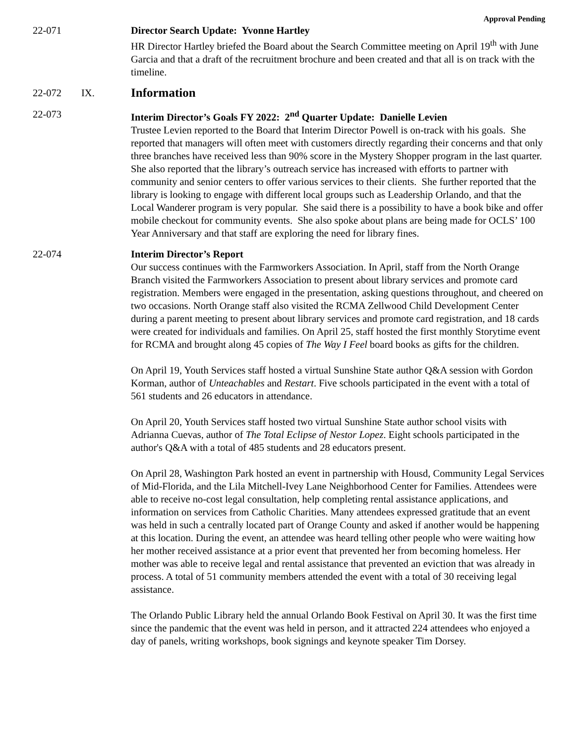Approval Pending
22-071 Director Search Update: Yvonne Hartley
HR Director Hartley briefed the Board about the Search Committee meeting on April 19<sup>th</sup> with June Garcia and that a draft of the recruitment brochure and been created and that all is on track with the timeline.
22-072 IX.
Information
22-073 Interim Director’s Goals FY 2022: 2<sup>nd</sup> Quarter Update: Danielle Levien
Trustee Levien reported to the Board that Interim Director Powell is on-track with his goals. She reported that managers will often meet with customers directly regarding their concerns and that only three branches have received less than 90% score in the Mystery Shopper program in the last quarter. She also reported that the library’s outreach service has increased with efforts to partner with community and senior centers to offer various services to their clients. She further reported that the library is looking to engage with different local groups such as Leadership Orlando, and that the Local Wanderer program is very popular. She said there is a possibility to have a book bike and offer mobile checkout for community events. She also spoke about plans are being made for OCLS’ 100 Year Anniversary and that staff are exploring the need for library fines.
22-074 Interim Director’s Report
Our success continues with the Farmworkers Association. In April, staff from the North Orange Branch visited the Farmworkers Association to present about library services and promote card registration. Members were engaged in the presentation, asking questions throughout, and cheered on two occasions. North Orange staff also visited the RCMA Zellwood Child Development Center during a parent meeting to present about library services and promote card registration, and 18 cards were created for individuals and families. On April 25, staff hosted the first monthly Storytime event for RCMA and brought along 45 copies of The Way I Feel board books as gifts for the children.
On April 19, Youth Services staff hosted a virtual Sunshine State author Q&A session with Gordon Korman, author of Unteachables and Restart. Five schools participated in the event with a total of 561 students and 26 educators in attendance.
On April 20, Youth Services staff hosted two virtual Sunshine State author school visits with Adrianna Cuevas, author of The Total Eclipse of Nestor Lopez. Eight schools participated in the author's Q&A with a total of 485 students and 28 educators present.
On April 28, Washington Park hosted an event in partnership with Housd, Community Legal Services of Mid-Florida, and the Lila Mitchell-Ivey Lane Neighborhood Center for Families. Attendees were able to receive no-cost legal consultation, help completing rental assistance applications, and information on services from Catholic Charities. Many attendees expressed gratitude that an event was held in such a centrally located part of Orange County and asked if another would be happening at this location. During the event, an attendee was heard telling other people who were waiting how her mother received assistance at a prior event that prevented her from becoming homeless. Her mother was able to receive legal and rental assistance that prevented an eviction that was already in process. A total of 51 community members attended the event with a total of 30 receiving legal assistance.
The Orlando Public Library held the annual Orlando Book Festival on April 30. It was the first time since the pandemic that the event was held in person, and it attracted 224 attendees who enjoyed a day of panels, writing workshops, book signings and keynote speaker Tim Dorsey.